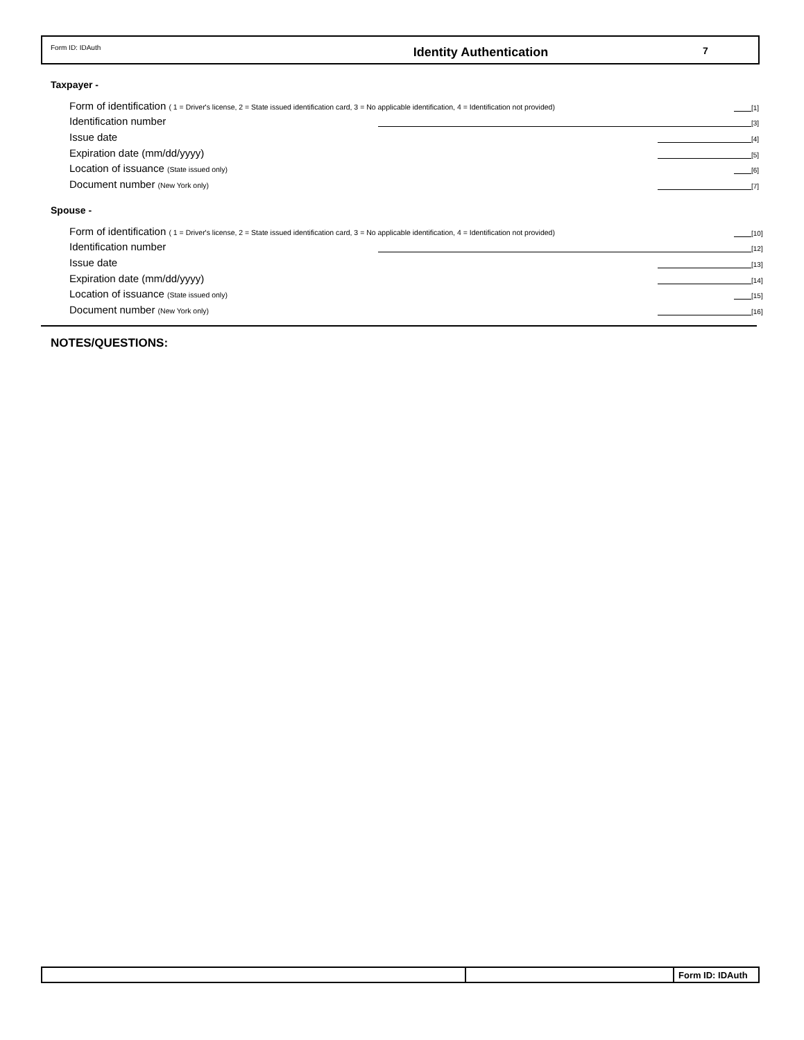Form ID: IDAuth
Identity Authentication
7
Taxpayer -
Form of identification ( 1 = Driver's license, 2 = State issued identification card, 3 = No applicable identification, 4 = Identification not provided) [1]
Identification number [3]
Issue date [4]
Expiration date (mm/dd/yyyy) [5]
Location of issuance (State issued only) [6]
Document number (New York only) [7]
Spouse -
Form of identification ( 1 = Driver's license, 2 = State issued identification card, 3 = No applicable identification, 4 = Identification not provided) [10]
Identification number [12]
Issue date [13]
Expiration date (mm/dd/yyyy) [14]
Location of issuance (State issued only) [15]
Document number (New York only) [16]
NOTES/QUESTIONS:
Form ID: IDAuth